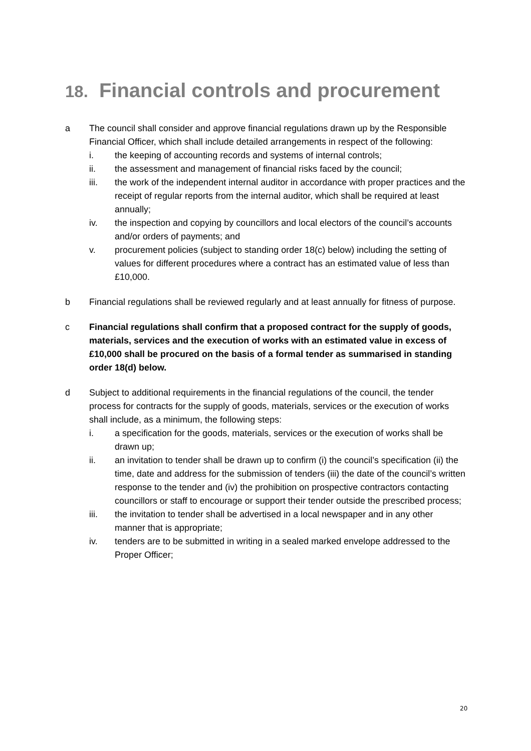18. Financial controls and procurement
a The council shall consider and approve financial regulations drawn up by the Responsible Financial Officer, which shall include detailed arrangements in respect of the following:
i. the keeping of accounting records and systems of internal controls;
ii. the assessment and management of financial risks faced by the council;
iii. the work of the independent internal auditor in accordance with proper practices and the receipt of regular reports from the internal auditor, which shall be required at least annually;
iv. the inspection and copying by councillors and local electors of the council’s accounts and/or orders of payments; and
v. procurement policies (subject to standing order 18(c) below) including the setting of values for different procedures where a contract has an estimated value of less than £10,000.
b Financial regulations shall be reviewed regularly and at least annually for fitness of purpose.
c Financial regulations shall confirm that a proposed contract for the supply of goods, materials, services and the execution of works with an estimated value in excess of £10,000 shall be procured on the basis of a formal tender as summarised in standing order 18(d) below.
d Subject to additional requirements in the financial regulations of the council, the tender process for contracts for the supply of goods, materials, services or the execution of works shall include, as a minimum, the following steps:
i. a specification for the goods, materials, services or the execution of works shall be drawn up;
ii. an invitation to tender shall be drawn up to confirm (i) the council’s specification (ii) the time, date and address for the submission of tenders (iii) the date of the council’s written response to the tender and (iv) the prohibition on prospective contractors contacting councillors or staff to encourage or support their tender outside the prescribed process;
iii. the invitation to tender shall be advertised in a local newspaper and in any other manner that is appropriate;
iv. tenders are to be submitted in writing in a sealed marked envelope addressed to the Proper Officer;
20